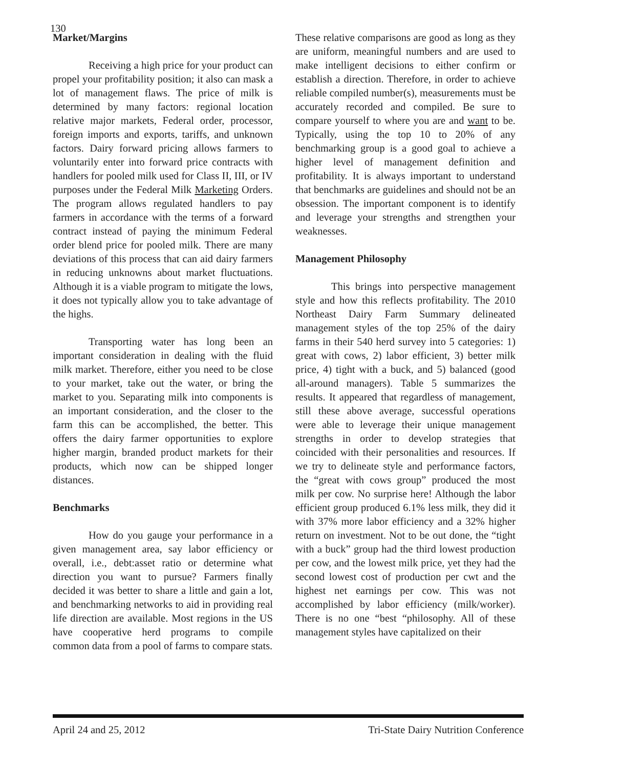130
Market/Margins
Receiving a high price for your product can propel your profitability position; it also can mask a lot of management flaws. The price of milk is determined by many factors: regional location relative major markets, Federal order, processor, foreign imports and exports, tariffs, and unknown factors. Dairy forward pricing allows farmers to voluntarily enter into forward price contracts with handlers for pooled milk used for Class II, III, or IV purposes under the Federal Milk Marketing Orders. The program allows regulated handlers to pay farmers in accordance with the terms of a forward contract instead of paying the minimum Federal order blend price for pooled milk. There are many deviations of this process that can aid dairy farmers in reducing unknowns about market fluctuations. Although it is a viable program to mitigate the lows, it does not typically allow you to take advantage of the highs.
Transporting water has long been an important consideration in dealing with the fluid milk market. Therefore, either you need to be close to your market, take out the water, or bring the market to you. Separating milk into components is an important consideration, and the closer to the farm this can be accomplished, the better. This offers the dairy farmer opportunities to explore higher margin, branded product markets for their products, which now can be shipped longer distances.
Benchmarks
How do you gauge your performance in a given management area, say labor efficiency or overall, i.e., debt:asset ratio or determine what direction you want to pursue? Farmers finally decided it was better to share a little and gain a lot, and benchmarking networks to aid in providing real life direction are available. Most regions in the US have cooperative herd programs to compile common data from a pool of farms to compare stats.
These relative comparisons are good as long as they are uniform, meaningful numbers and are used to make intelligent decisions to either confirm or establish a direction. Therefore, in order to achieve reliable compiled number(s), measurements must be accurately recorded and compiled. Be sure to compare yourself to where you are and want to be. Typically, using the top 10 to 20% of any benchmarking group is a good goal to achieve a higher level of management definition and profitability. It is always important to understand that benchmarks are guidelines and should not be an obsession. The important component is to identify and leverage your strengths and strengthen your weaknesses.
Management Philosophy
This brings into perspective management style and how this reflects profitability. The 2010 Northeast Dairy Farm Summary delineated management styles of the top 25% of the dairy farms in their 540 herd survey into 5 categories: 1) great with cows, 2) labor efficient, 3) better milk price, 4) tight with a buck, and 5) balanced (good all-around managers). Table 5 summarizes the results. It appeared that regardless of management, still these above average, successful operations were able to leverage their unique management strengths in order to develop strategies that coincided with their personalities and resources. If we try to delineate style and performance factors, the “great with cows group” produced the most milk per cow. No surprise here! Although the labor efficient group produced 6.1% less milk, they did it with 37% more labor efficiency and a 32% higher return on investment. Not to be out done, the “tight with a buck” group had the third lowest production per cow, and the lowest milk price, yet they had the second lowest cost of production per cwt and the highest net earnings per cow. This was not accomplished by labor efficiency (milk/worker). There is no one “best “philosophy. All of these management styles have capitalized on their
April 24 and 25, 2012 Tri-State Dairy Nutrition Conference